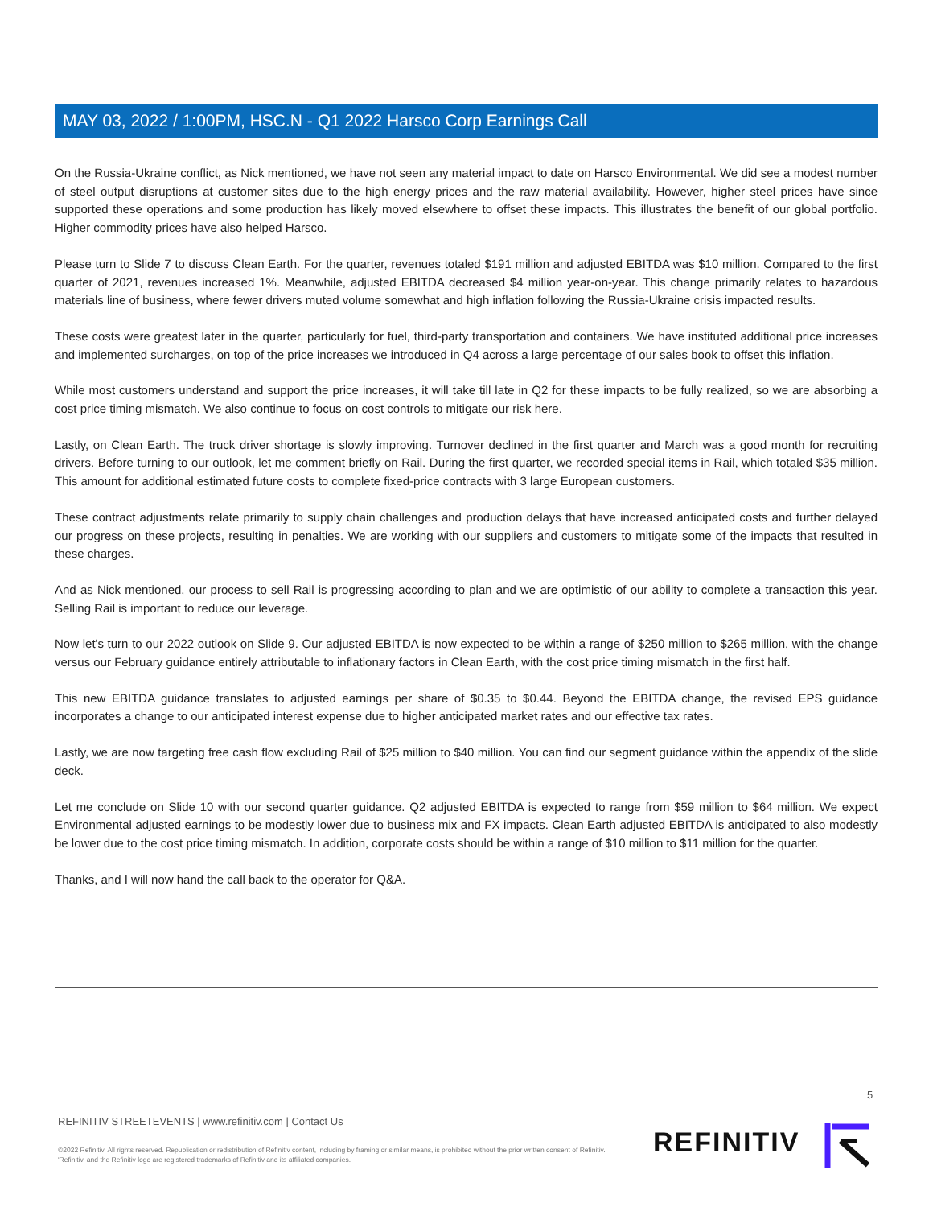MAY 03, 2022 / 1:00PM, HSC.N - Q1 2022 Harsco Corp Earnings Call
On the Russia-Ukraine conflict, as Nick mentioned, we have not seen any material impact to date on Harsco Environmental. We did see a modest number of steel output disruptions at customer sites due to the high energy prices and the raw material availability. However, higher steel prices have since supported these operations and some production has likely moved elsewhere to offset these impacts. This illustrates the benefit of our global portfolio. Higher commodity prices have also helped Harsco.
Please turn to Slide 7 to discuss Clean Earth. For the quarter, revenues totaled $191 million and adjusted EBITDA was $10 million. Compared to the first quarter of 2021, revenues increased 1%. Meanwhile, adjusted EBITDA decreased $4 million year-on-year. This change primarily relates to hazardous materials line of business, where fewer drivers muted volume somewhat and high inflation following the Russia-Ukraine crisis impacted results.
These costs were greatest later in the quarter, particularly for fuel, third-party transportation and containers. We have instituted additional price increases and implemented surcharges, on top of the price increases we introduced in Q4 across a large percentage of our sales book to offset this inflation.
While most customers understand and support the price increases, it will take till late in Q2 for these impacts to be fully realized, so we are absorbing a cost price timing mismatch. We also continue to focus on cost controls to mitigate our risk here.
Lastly, on Clean Earth. The truck driver shortage is slowly improving. Turnover declined in the first quarter and March was a good month for recruiting drivers. Before turning to our outlook, let me comment briefly on Rail. During the first quarter, we recorded special items in Rail, which totaled $35 million. This amount for additional estimated future costs to complete fixed-price contracts with 3 large European customers.
These contract adjustments relate primarily to supply chain challenges and production delays that have increased anticipated costs and further delayed our progress on these projects, resulting in penalties. We are working with our suppliers and customers to mitigate some of the impacts that resulted in these charges.
And as Nick mentioned, our process to sell Rail is progressing according to plan and we are optimistic of our ability to complete a transaction this year. Selling Rail is important to reduce our leverage.
Now let's turn to our 2022 outlook on Slide 9. Our adjusted EBITDA is now expected to be within a range of $250 million to $265 million, with the change versus our February guidance entirely attributable to inflationary factors in Clean Earth, with the cost price timing mismatch in the first half.
This new EBITDA guidance translates to adjusted earnings per share of $0.35 to $0.44. Beyond the EBITDA change, the revised EPS guidance incorporates a change to our anticipated interest expense due to higher anticipated market rates and our effective tax rates.
Lastly, we are now targeting free cash flow excluding Rail of $25 million to $40 million. You can find our segment guidance within the appendix of the slide deck.
Let me conclude on Slide 10 with our second quarter guidance. Q2 adjusted EBITDA is expected to range from $59 million to $64 million. We expect Environmental adjusted earnings to be modestly lower due to business mix and FX impacts. Clean Earth adjusted EBITDA is anticipated to also modestly be lower due to the cost price timing mismatch. In addition, corporate costs should be within a range of $10 million to $11 million for the quarter.
Thanks, and I will now hand the call back to the operator for Q&A.
5
REFINITIV STREETEVENTS | www.refinitiv.com | Contact Us
©2022 Refinitiv. All rights reserved. Republication or redistribution of Refinitiv content, including by framing or similar means, is prohibited without the prior written consent of Refinitiv. 'Refinitiv' and the Refinitiv logo are registered trademarks of Refinitiv and its affiliated companies.
REFINITIV